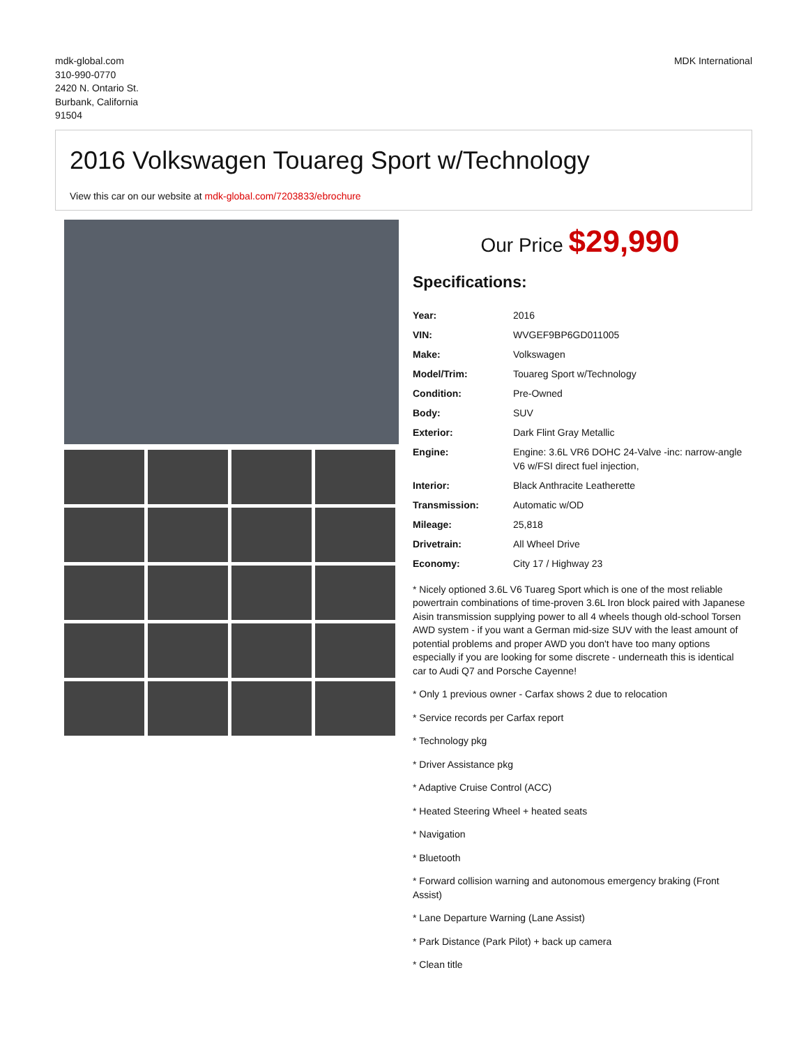mdk-global.com
310-990-0770
2420 N. Ontario St.
Burbank, California
91504
MDK International
2016 Volkswagen Touareg Sport w/Technology
View this car on our website at mdk-global.com/7203833/ebrochure
Our Price $29,990
Specifications:
| Year: | 2016 |
| VIN: | WVGEF9BP6GD011005 |
| Make: | Volkswagen |
| Model/Trim: | Touareg Sport w/Technology |
| Condition: | Pre-Owned |
| Body: | SUV |
| Exterior: | Dark Flint Gray Metallic |
| Engine: | Engine: 3.6L VR6 DOHC 24-Valve -inc: narrow-angle V6 w/FSI direct fuel injection, |
| Interior: | Black Anthracite Leatherette |
| Transmission: | Automatic w/OD |
| Mileage: | 25,818 |
| Drivetrain: | All Wheel Drive |
| Economy: | City 17 / Highway 23 |
* Nicely optioned 3.6L V6 Tuareg Sport which is one of the most reliable powertrain combinations of time-proven 3.6L Iron block paired with Japanese Aisin transmission supplying power to all 4 wheels though old-school Torsen AWD system - if you want a German mid-size SUV with the least amount of potential problems and proper AWD you don't have too many options especially if you are looking for some discrete - underneath this is identical car to Audi Q7 and Porsche Cayenne!
* Only 1 previous owner - Carfax shows 2 due to relocation
* Service records per Carfax report
* Technology pkg
* Driver Assistance pkg
* Adaptive Cruise Control (ACC)
* Heated Steering Wheel + heated seats
* Navigation
* Bluetooth
* Forward collision warning and autonomous emergency braking (Front Assist)
* Lane Departure Warning (Lane Assist)
* Park Distance (Park Pilot) + back up camera
* Clean title